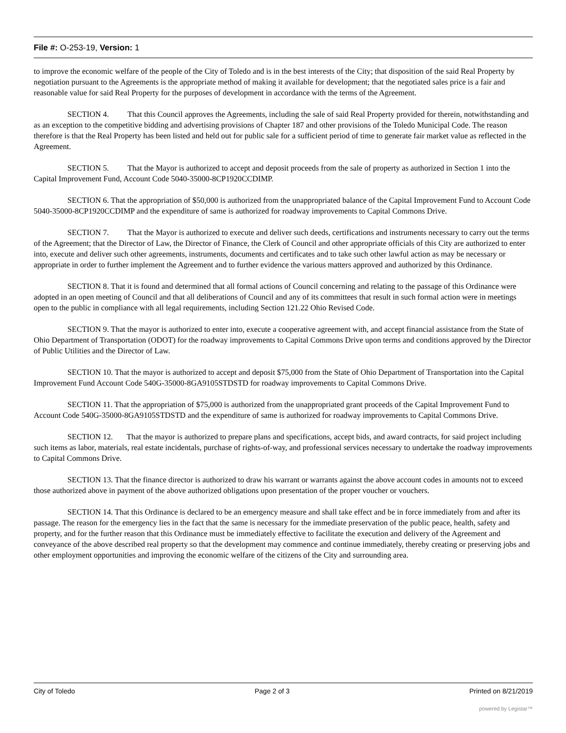File #: O-253-19, Version: 1
to improve the economic welfare of the people of the City of Toledo and is in the best interests of the City; that disposition of the said Real Property by negotiation pursuant to the Agreements is the appropriate method of making it available for development; that the negotiated sales price is a fair and reasonable value for said Real Property for the purposes of development in accordance with the terms of the Agreement.
SECTION 4. That this Council approves the Agreements, including the sale of said Real Property provided for therein, notwithstanding and as an exception to the competitive bidding and advertising provisions of Chapter 187 and other provisions of the Toledo Municipal Code. The reason therefore is that the Real Property has been listed and held out for public sale for a sufficient period of time to generate fair market value as reflected in the Agreement.
SECTION 5. That the Mayor is authorized to accept and deposit proceeds from the sale of property as authorized in Section 1 into the Capital Improvement Fund, Account Code 5040-35000-8CP1920CCDIMP.
SECTION 6. That the appropriation of $50,000 is authorized from the unappropriated balance of the Capital Improvement Fund to Account Code 5040-35000-8CP1920CCDIMP and the expenditure of same is authorized for roadway improvements to Capital Commons Drive.
SECTION 7. That the Mayor is authorized to execute and deliver such deeds, certifications and instruments necessary to carry out the terms of the Agreement; that the Director of Law, the Director of Finance, the Clerk of Council and other appropriate officials of this City are authorized to enter into, execute and deliver such other agreements, instruments, documents and certificates and to take such other lawful action as may be necessary or appropriate in order to further implement the Agreement and to further evidence the various matters approved and authorized by this Ordinance.
SECTION 8. That it is found and determined that all formal actions of Council concerning and relating to the passage of this Ordinance were adopted in an open meeting of Council and that all deliberations of Council and any of its committees that result in such formal action were in meetings open to the public in compliance with all legal requirements, including Section 121.22 Ohio Revised Code.
SECTION 9. That the mayor is authorized to enter into, execute a cooperative agreement with, and accept financial assistance from the State of Ohio Department of Transportation (ODOT) for the roadway improvements to Capital Commons Drive upon terms and conditions approved by the Director of Public Utilities and the Director of Law.
SECTION 10. That the mayor is authorized to accept and deposit $75,000 from the State of Ohio Department of Transportation into the Capital Improvement Fund Account Code 540G-35000-8GA9105STDSTD for roadway improvements to Capital Commons Drive.
SECTION 11. That the appropriation of $75,000 is authorized from the unappropriated grant proceeds of the Capital Improvement Fund to Account Code 540G-35000-8GA9105STDSTD and the expenditure of same is authorized for roadway improvements to Capital Commons Drive.
SECTION 12. That the mayor is authorized to prepare plans and specifications, accept bids, and award contracts, for said project including such items as labor, materials, real estate incidentals, purchase of rights-of-way, and professional services necessary to undertake the roadway improvements to Capital Commons Drive.
SECTION 13. That the finance director is authorized to draw his warrant or warrants against the above account codes in amounts not to exceed those authorized above in payment of the above authorized obligations upon presentation of the proper voucher or vouchers.
SECTION 14. That this Ordinance is declared to be an emergency measure and shall take effect and be in force immediately from and after its passage. The reason for the emergency lies in the fact that the same is necessary for the immediate preservation of the public peace, health, safety and property, and for the further reason that this Ordinance must be immediately effective to facilitate the execution and delivery of the Agreement and conveyance of the above described real property so that the development may commence and continue immediately, thereby creating or preserving jobs and other employment opportunities and improving the economic welfare of the citizens of the City and surrounding area.
City of Toledo Page 2 of 3 Printed on 8/21/2019
powered by Legistar™